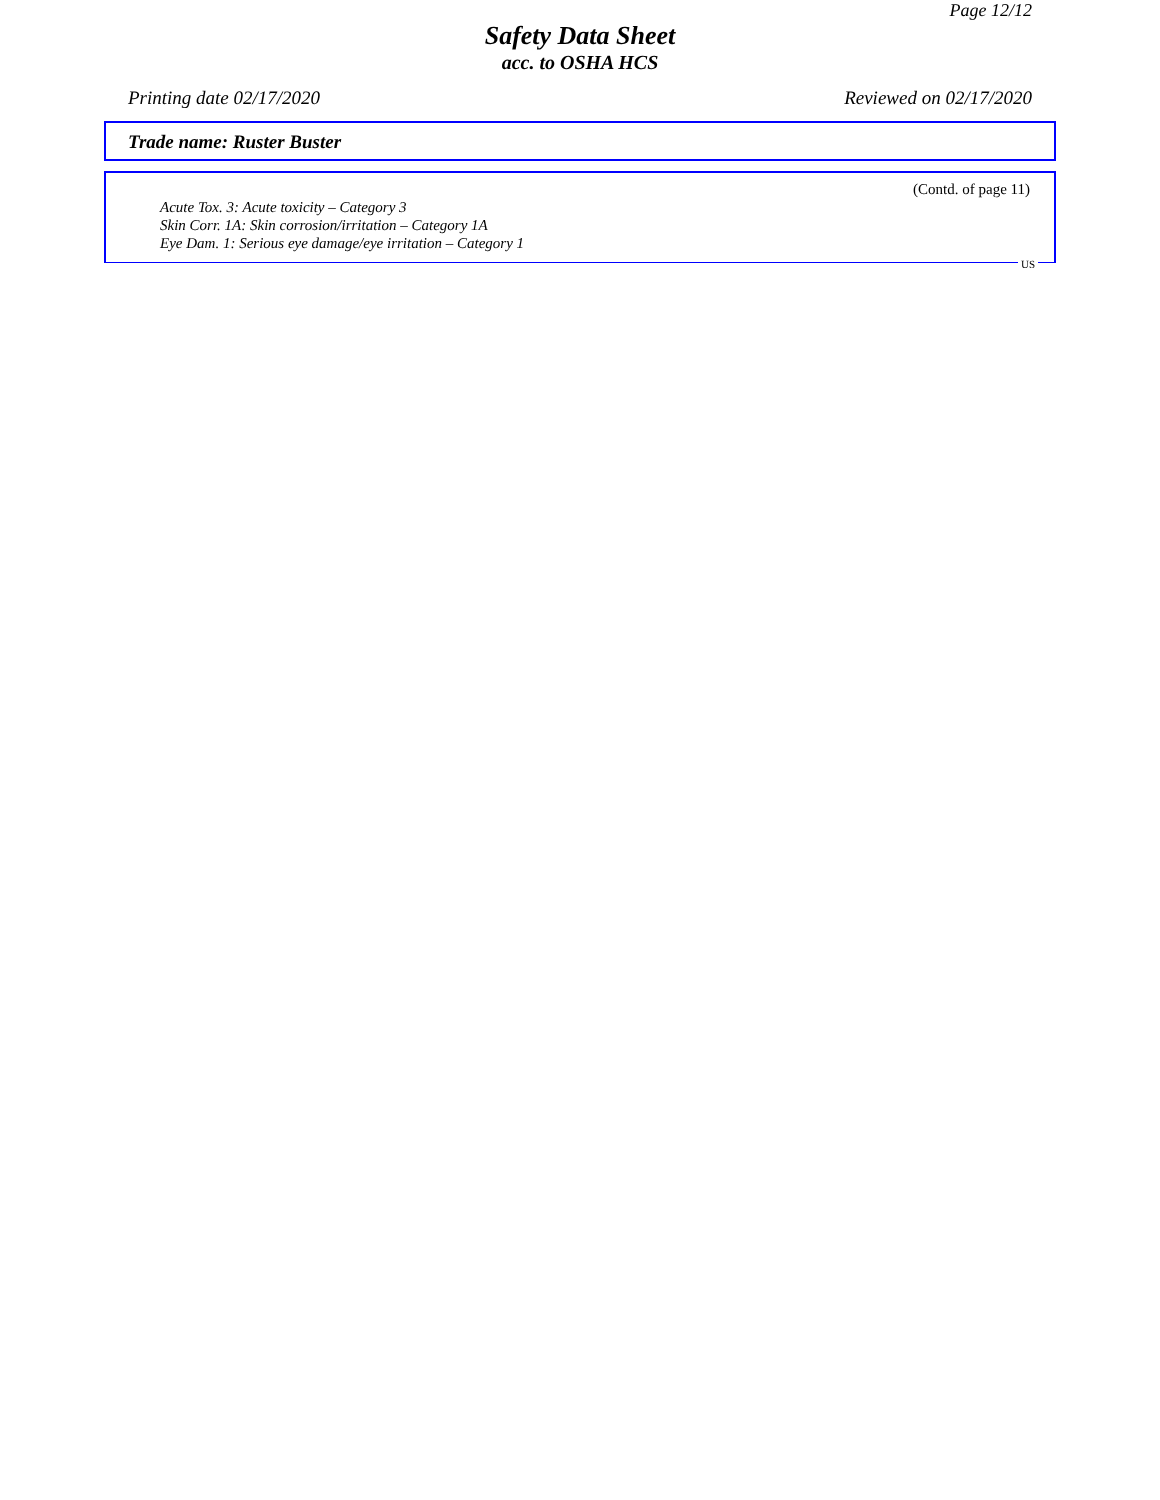Page 12/12
Safety Data Sheet
acc. to OSHA HCS
Printing date 02/17/2020 Reviewed on 02/17/2020
Trade name: Ruster Buster
(Contd. of page 11)
Acute Tox. 3: Acute toxicity – Category 3
Skin Corr. 1A: Skin corrosion/irritation – Category 1A
Eye Dam. 1: Serious eye damage/eye irritation – Category 1
US